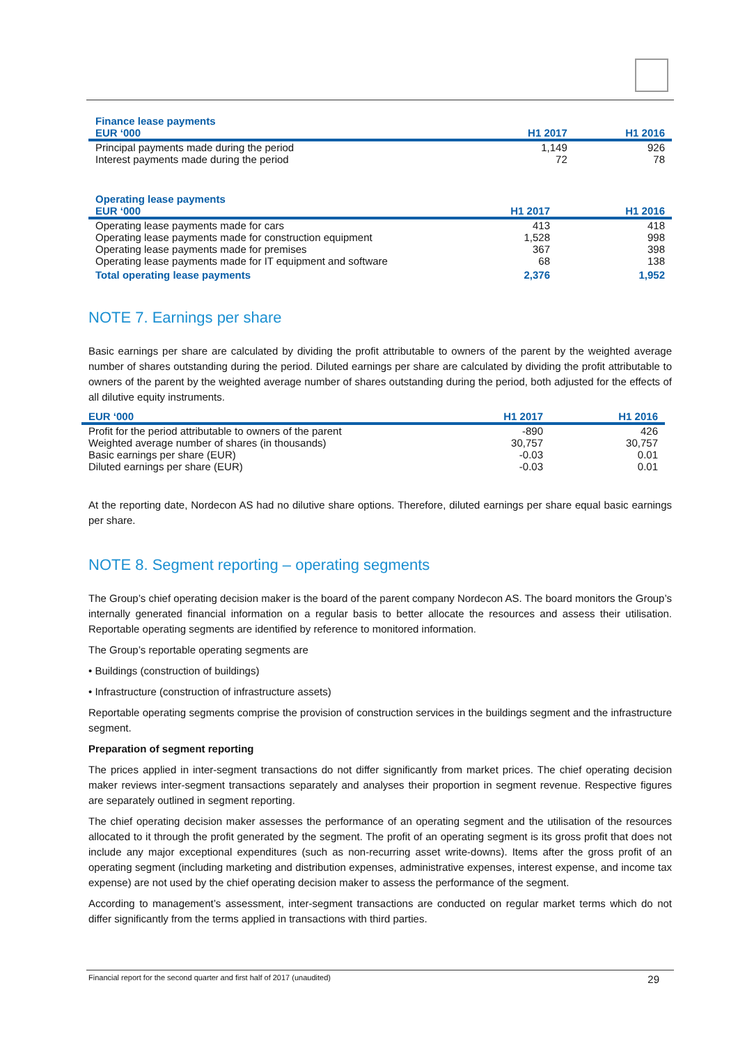| Finance lease payments | | |
| --- | --- | --- |
| EUR ‘000 | H1 2017 | H1 2016 |
| Principal payments made during the period | 1,149 | 926 |
| Interest payments made during the period | 72 | 78 |
| Operating lease payments | | |
| --- | --- | --- |
| EUR ‘000 | H1 2017 | H1 2016 |
| Operating lease payments made for cars | 413 | 418 |
| Operating lease payments made for construction equipment | 1,528 | 998 |
| Operating lease payments made for premises | 367 | 398 |
| Operating lease payments made for IT equipment and software | 68 | 138 |
| Total operating lease payments | 2,376 | 1,952 |
NOTE 7. Earnings per share
Basic earnings per share are calculated by dividing the profit attributable to owners of the parent by the weighted average number of shares outstanding during the period. Diluted earnings per share are calculated by dividing the profit attributable to owners of the parent by the weighted average number of shares outstanding during the period, both adjusted for the effects of all dilutive equity instruments.
| EUR ‘000 | H1 2017 | H1 2016 |
| --- | --- | --- |
| Profit for the period attributable to owners of the parent | -890 | 426 |
| Weighted average number of shares (in thousands) | 30,757 | 30,757 |
| Basic earnings per share (EUR) | -0.03 | 0.01 |
| Diluted earnings per share (EUR) | -0.03 | 0.01 |
At the reporting date, Nordecon AS had no dilutive share options. Therefore, diluted earnings per share equal basic earnings per share.
NOTE 8. Segment reporting – operating segments
The Group’s chief operating decision maker is the board of the parent company Nordecon AS. The board monitors the Group’s internally generated financial information on a regular basis to better allocate the resources and assess their utilisation. Reportable operating segments are identified by reference to monitored information.
The Group’s reportable operating segments are
• Buildings (construction of buildings)
• Infrastructure (construction of infrastructure assets)
Reportable operating segments comprise the provision of construction services in the buildings segment and the infrastructure segment.
Preparation of segment reporting
The prices applied in inter-segment transactions do not differ significantly from market prices. The chief operating decision maker reviews inter-segment transactions separately and analyses their proportion in segment revenue. Respective figures are separately outlined in segment reporting.
The chief operating decision maker assesses the performance of an operating segment and the utilisation of the resources allocated to it through the profit generated by the segment. The profit of an operating segment is its gross profit that does not include any major exceptional expenditures (such as non-recurring asset write-downs). Items after the gross profit of an operating segment (including marketing and distribution expenses, administrative expenses, interest expense, and income tax expense) are not used by the chief operating decision maker to assess the performance of the segment.
According to management’s assessment, inter-segment transactions are conducted on regular market terms which do not differ significantly from the terms applied in transactions with third parties.
Financial report for the second quarter and first half of 2017 (unaudited) 29